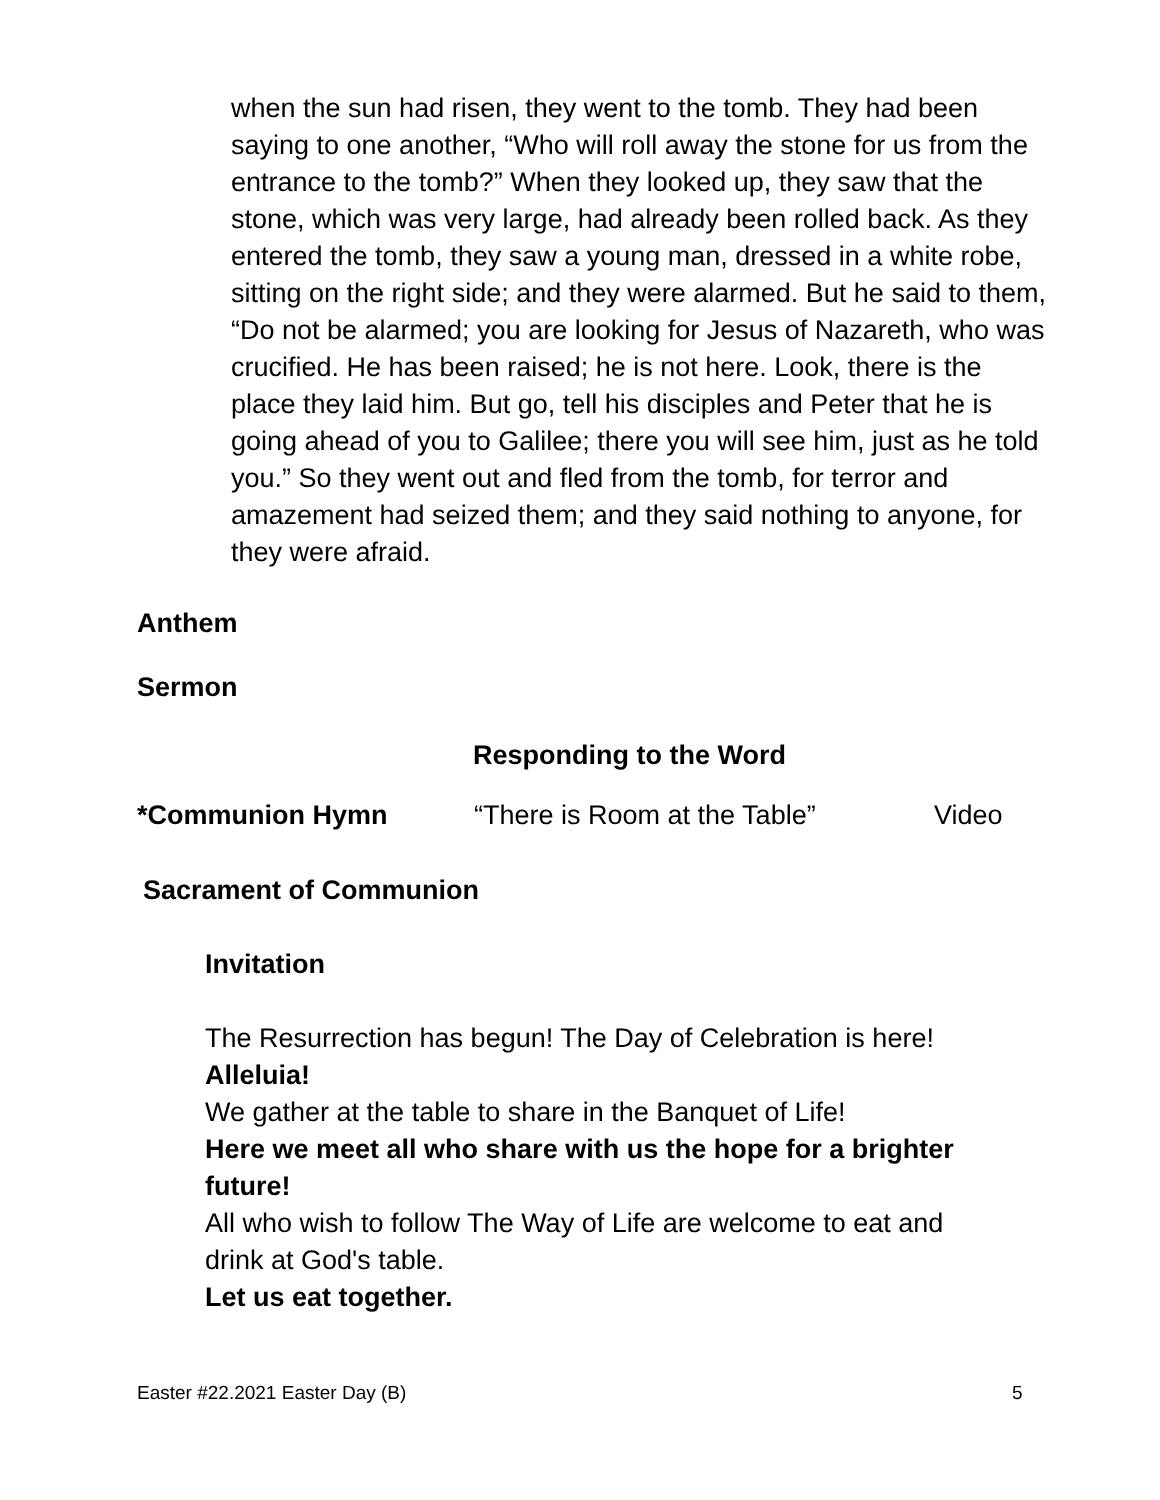when the sun had risen, they went to the tomb. They had been saying to one another, “Who will roll away the stone for us from the entrance to the tomb?” When they looked up, they saw that the stone, which was very large, had already been rolled back. As they entered the tomb, they saw a young man, dressed in a white robe, sitting on the right side; and they were alarmed. But he said to them, “Do not be alarmed; you are looking for Jesus of Nazareth, who was crucified. He has been raised; he is not here. Look, there is the place they laid him. But go, tell his disciples and Peter that he is going ahead of you to Galilee; there you will see him, just as he told you.” So they went out and fled from the tomb, for terror and amazement had seized them; and they said nothing to anyone, for they were afraid.
Anthem
Sermon
Responding to the Word
*Communion Hymn “There is Room at the Table” Video
Sacrament of Communion
Invitation
The Resurrection has begun! The Day of Celebration is here!
Alleluia!
We gather at the table to share in the Banquet of Life!
Here we meet all who share with us the hope for a brighter future!
All who wish to follow The Way of Life are welcome to eat and drink at God's table.
Let us eat together.
Easter #22.2021 Easter Day (B) 5